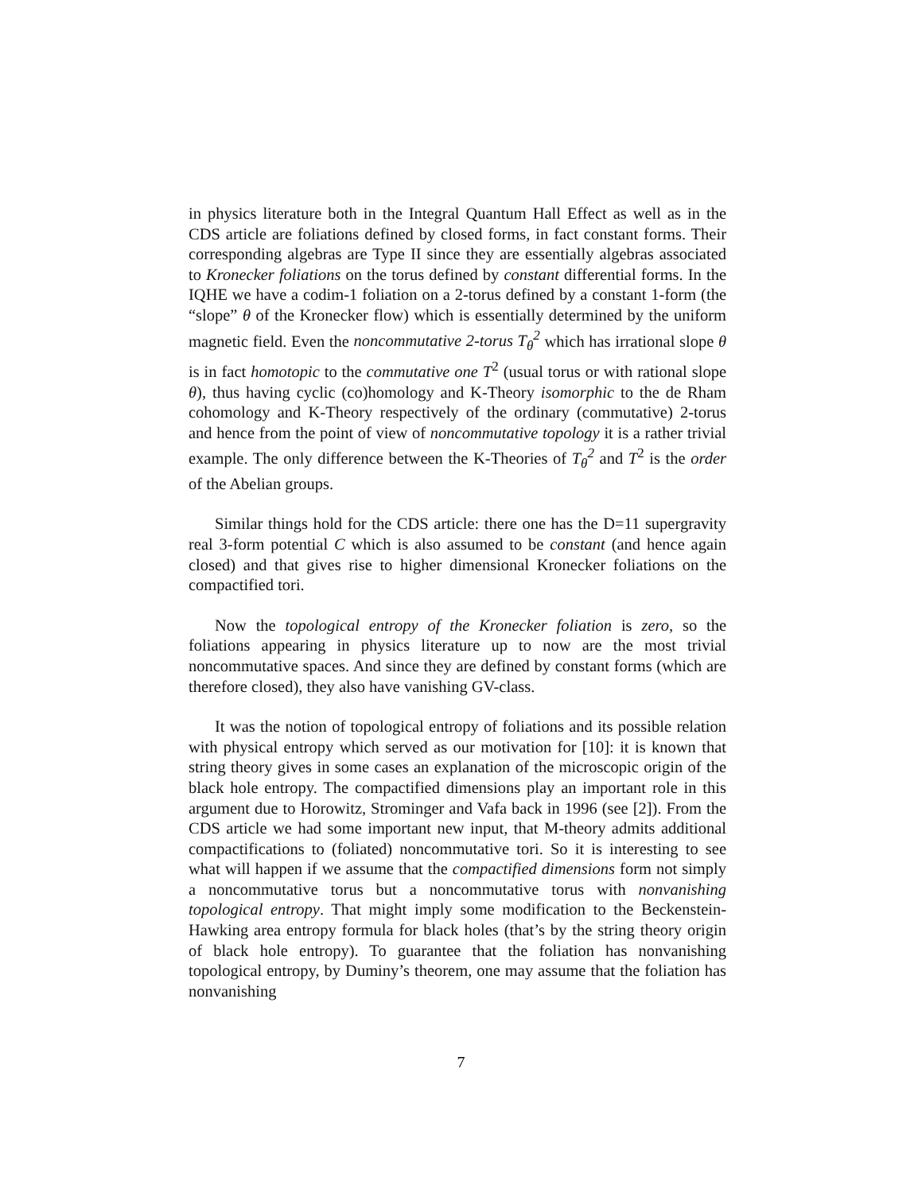in physics literature both in the Integral Quantum Hall Effect as well as in the CDS article are foliations defined by closed forms, in fact constant forms. Their corresponding algebras are Type II since they are essentially algebras associated to Kronecker foliations on the torus defined by constant differential forms. In the IQHE we have a codim-1 foliation on a 2-torus defined by a constant 1-form (the “slope” θ of the Kronecker flow) which is essentially determined by the uniform magnetic field. Even the noncommutative 2-torus T<sub>θ</sub><sup>2</sup> which has irrational slope θ is in fact homotopic to the commutative one T<sup>2</sup> (usual torus or with rational slope θ), thus having cyclic (co)homology and K-Theory isomorphic to the de Rham cohomology and K-Theory respectively of the ordinary (commutative) 2-torus and hence from the point of view of noncommutative topology it is a rather trivial example. The only difference between the K-Theories of T<sub>θ</sub><sup>2</sup> and T<sup>2</sup> is the order of the Abelian groups.
Similar things hold for the CDS article: there one has the D=11 supergravity real 3-form potential C which is also assumed to be constant (and hence again closed) and that gives rise to higher dimensional Kronecker foliations on the compactified tori.
Now the topological entropy of the Kronecker foliation is zero, so the foliations appearing in physics literature up to now are the most trivial noncommutative spaces. And since they are defined by constant forms (which are therefore closed), they also have vanishing GV-class.
It was the notion of topological entropy of foliations and its possible relation with physical entropy which served as our motivation for [10]: it is known that string theory gives in some cases an explanation of the microscopic origin of the black hole entropy. The compactified dimensions play an important role in this argument due to Horowitz, Strominger and Vafa back in 1996 (see [2]). From the CDS article we had some important new input, that M-theory admits additional compactifications to (foliated) noncommutative tori. So it is interesting to see what will happen if we assume that the compactified dimensions form not simply a noncommutative torus but a noncommutative torus with nonvanishing topological entropy. That might imply some modification to the Beckenstein-Hawking area entropy formula for black holes (that’s by the string theory origin of black hole entropy). To guarantee that the foliation has nonvanishing topological entropy, by Duminy’s theorem, one may assume that the foliation has nonvanishing
7